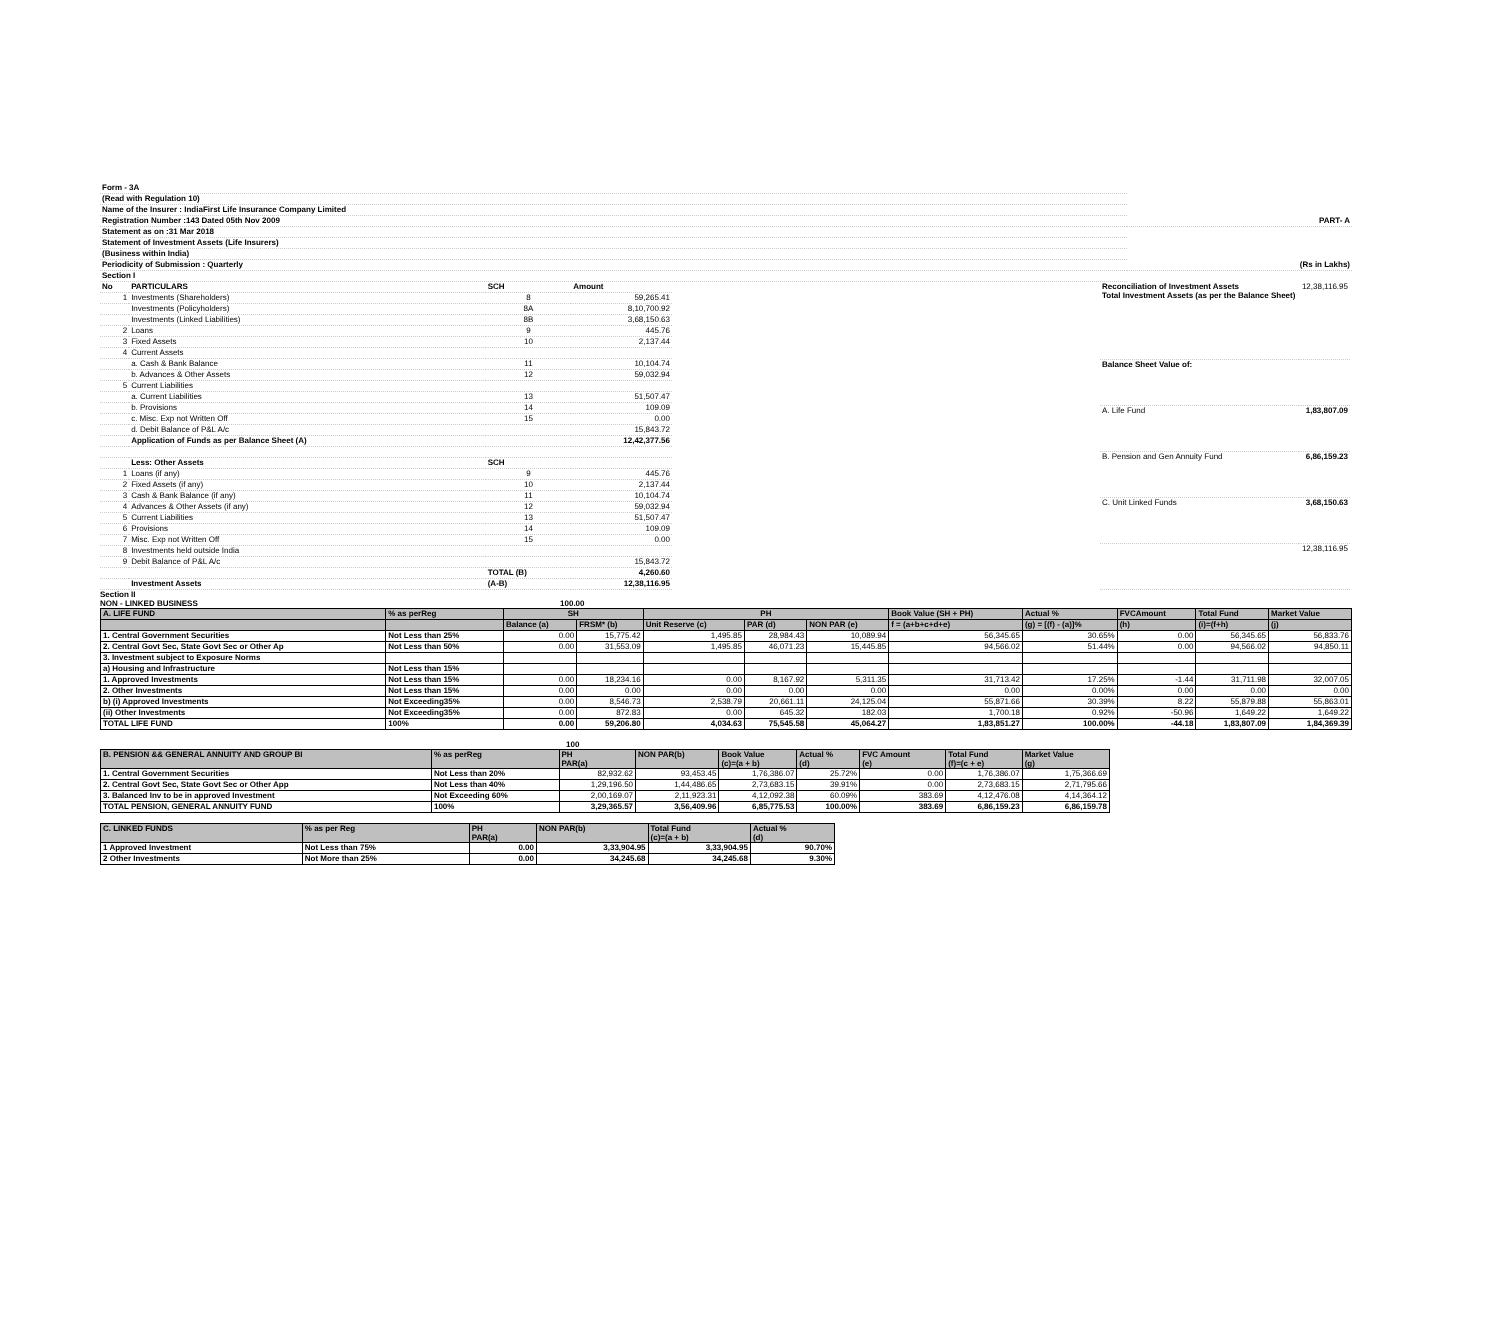| Form - 3A | |
| (Read with Regulation 10) | |
| Name of the Insurer : IndiaFirst Life Insurance Company Limited | |
| Registration Number :143 Dated 05th Nov 2009 | PART- A |
| Statement as on :31 Mar 2018 | |
| Statement of Investment Assets (Life Insurers) | |
| (Business within India) | |
| Periodicity of Submission : Quarterly | (Rs in Lakhs) |
| Section I | |
| No | PARTICULARS | SCH | Amount |
| --- | --- | --- | --- |
| 1 | Investments (Shareholders) | 8 | 59,265.41 |
| | Investments (Policyholders) | 8A | 8,10,700.92 |
| | Investments (Linked Liabilities) | 8B | 3,68,150.63 |
| 2 | Loans | 9 | 445.76 |
| 3 | Fixed Assets | 10 | 2,137.44 |
| 4 | Current Assets | | |
| | a. Cash & Bank Balance | 11 | 10,104.74 |
| | b. Advances & Other Assets | 12 | 59,032.94 |
| 5 | Current Liabilities | | |
| | a. Current Liabilities | 13 | 51,507.47 |
| | b. Provisions | 14 | 109.09 |
| | c. Misc. Exp not Written Off | 15 | 0.00 |
| | d. Debit Balance of P&L A/c | | 15,843.72 |
| | Application of Funds as per Balance Sheet (A) | | 12,42,377.56 |
| | Less: Other Assets | SCH | |
| 1 | Loans (if any) | 9 | 445.76 |
| 2 | Fixed Assets (if any) | 10 | 2,137.44 |
| 3 | Cash & Bank Balance (if any) | 11 | 10,104.74 |
| 4 | Advances & Other Assets (if any) | 12 | 59,032.94 |
| 5 | Current Liabilities | 13 | 51,507.47 |
| 6 | Provisions | 14 | 109.09 |
| 7 | Misc. Exp not Written Off | 15 | 0.00 |
| 8 | Investments held outside India | | |
| 9 | Debit Balance of P&L A/c | | 15,843.72 |
| | | TOTAL (B) | 4,260.60 |
| | Investment Assets | (A-B) | 12,38,116.95 |
| Reconciliation of Investment Assets Total Investment Assets (as per the Balance Sheet) | 12,38,116.95 |
| Balance Sheet Value of: | |
| A. Life Fund | 1,83,807.09 |
| B. Pension and Gen Annuity Fund | 6,86,159.23 |
| C. Unit Linked Funds | 3,68,150.63 |
| | 12,38,116.95 |
Section II
NON - LINKED BUSINESS 100.00
| A. LIFE FUND | % as perReg | SH | | PH | | | Book Value (SH + PH) | Actual % | FVCAmount | Total Fund | Market Value |
| --- | --- | --- | --- | --- | --- | --- | --- | --- | --- | --- | --- |
| | | Balance (a) | FRSM* (b) | Unit Reserve (c) | PAR (d) | NON PAR (e) | f = (a+b+c+d+e) | (g) = [(f) - (a)]% | (h) | (i)=(f+h) | (j) |
| 1. Central Government Securities | Not Less than 25% | 0.00 | 15,775.42 | 1,495.85 | 28,984.43 | 10,089.94 | 56,345.65 | 30.65% | 0.00 | 56,345.65 | 56,833.76 |
| 2. Central Govt Sec, State Govt Sec or Other Ap | Not Less than 50% | 0.00 | 31,553.09 | 1,495.85 | 46,071.23 | 15,445.85 | 94,566.02 | 51.44% | 0.00 | 94,566.02 | 94,850.11 |
| 3. Investment subject to Exposure Norms | | | | | | | | | | | |
| a) Housing and Infrastructure | Not Less than 15% | | | | | | | | | | |
| 1. Approved Investments | Not Less than 15% | 0.00 | 18,234.16 | 0.00 | 8,167.92 | 5,311.35 | 31,713.42 | 17.25% | -1.44 | 31,711.98 | 32,007.05 |
| 2. Other Investments | Not Less than 15% | 0.00 | 0.00 | 0.00 | 0.00 | 0.00 | 0.00 | 0.00% | 0.00 | 0.00 | 0.00 |
| b) (i) Approved Investments | Not Exceeding35% | 0.00 | 8,546.73 | 2,538.79 | 20,661.11 | 24,125.04 | 55,871.66 | 30.39% | 8.22 | 55,879.88 | 55,863.01 |
| (ii) Other Investments | Not Exceeding35% | 0.00 | 872.83 | 0.00 | 645.32 | 182.03 | 1,700.18 | 0.92% | -50.96 | 1,649.22 | 1,649.22 |
| TOTAL LIFE FUND | 100% | 0.00 | 59,206.80 | 4,034.63 | 75,545.58 | 45,064.27 | 1,83,851.27 | 100.00% | -44.18 | 1,83,807.09 | 1,84,369.39 |
100
| B. PENSION && GENERAL ANNUITY AND GROUP BI | % as perReg | PH PAR(a) | NON PAR(b) | Book Value (c)=(a + b) | Actual % (d) | FVC Amount (e) | Total Fund (f)=(c + e) | Market Value (g) |
| --- | --- | --- | --- | --- | --- | --- | --- | --- |
| 1. Central Government Securities | Not Less than 20% | 82,932.62 | 93,453.45 | 1,76,386.07 | 25.72% | 0.00 | 1,76,386.07 | 1,75,366.69 |
| 2. Central Govt Sec, State Govt Sec or Other App | Not Less than 40% | 1,29,196.50 | 1,44,486.65 | 2,73,683.15 | 39.91% | 0.00 | 2,73,683.15 | 2,71,795.66 |
| 3. Balanced Inv to be in approved Investment | Not Exceeding 60% | 2,00,169.07 | 2,11,923.31 | 4,12,092.38 | 60.09% | 383.69 | 4,12,476.08 | 4,14,364.12 |
| TOTAL PENSION, GENERAL ANNUITY FUND | 100% | 3,29,365.57 | 3,56,409.96 | 6,85,775.53 | 100.00% | 383.69 | 6,86,159.23 | 6,86,159.78 |
| C. LINKED FUNDS | % as per Reg | PH PAR(a) | NON PAR(b) | Total Fund (c)=(a + b) | Actual % (d) |
| --- | --- | --- | --- | --- | --- |
| 1 Approved Investment | Not Less than 75% | 0.00 | 3,33,904.95 | 3,33,904.95 | 90.70% |
| 2 Other Investments | Not More than 25% | 0.00 | 34,245.68 | 34,245.68 | 9.30% |